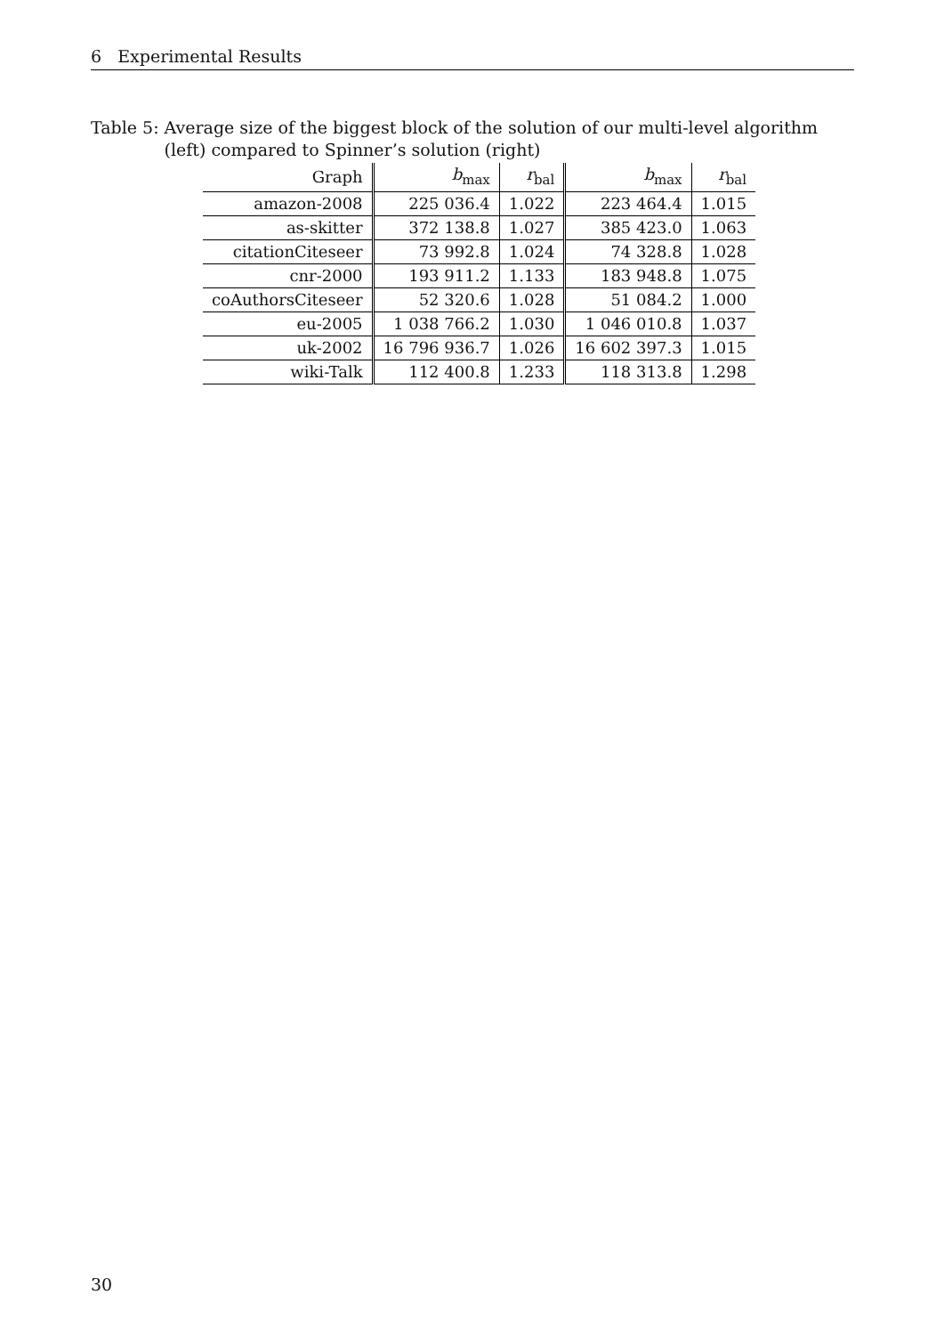6 Experimental Results
Table 5: Average size of the biggest block of the solution of our multi-level algorithm (left) compared to Spinner’s solution (right)
| Graph | b<sub>max</sub> | r<sub>bal</sub> | b<sub>max</sub> | r<sub>bal</sub> |
| --- | --- | --- | --- | --- |
| amazon-2008 | 225 036.4 | 1.022 | 223 464.4 | 1.015 |
| as-skitter | 372 138.8 | 1.027 | 385 423.0 | 1.063 |
| citationCiteseer | 73 992.8 | 1.024 | 74 328.8 | 1.028 |
| cnr-2000 | 193 911.2 | 1.133 | 183 948.8 | 1.075 |
| coAuthorsCiteseer | 52 320.6 | 1.028 | 51 084.2 | 1.000 |
| eu-2005 | 1 038 766.2 | 1.030 | 1 046 010.8 | 1.037 |
| uk-2002 | 16 796 936.7 | 1.026 | 16 602 397.3 | 1.015 |
| wiki-Talk | 112 400.8 | 1.233 | 118 313.8 | 1.298 |
30